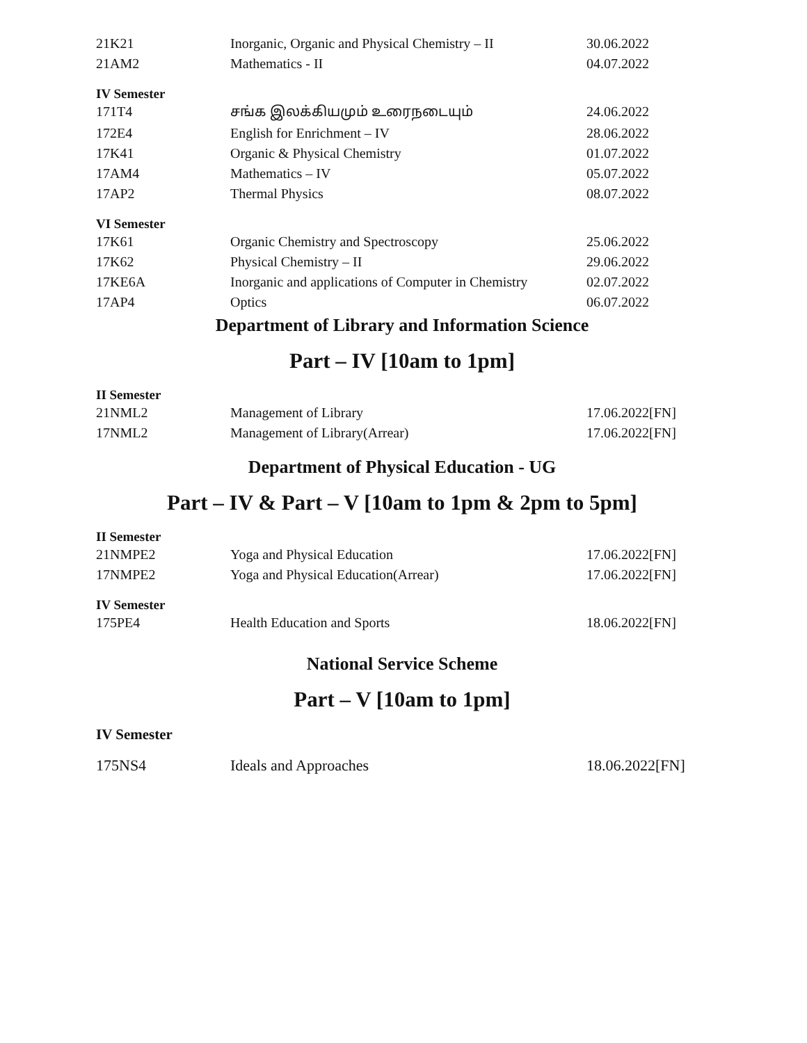| 21K21 | Inorganic, Organic and Physical Chemistry – II | 30.06.2022 |
| 21AM2 | Mathematics - II | 04.07.2022 |
IV Semester
| 171T4 | சங்க இலக்கியமும் உரைநடையும் | 24.06.2022 |
| 172E4 | English for Enrichment – IV | 28.06.2022 |
| 17K41 | Organic & Physical Chemistry | 01.07.2022 |
| 17AM4 | Mathematics – IV | 05.07.2022 |
| 17AP2 | Thermal Physics | 08.07.2022 |
VI Semester
| 17K61 | Organic Chemistry and Spectroscopy | 25.06.2022 |
| 17K62 | Physical Chemistry – II | 29.06.2022 |
| 17KE6A | Inorganic and applications of Computer in Chemistry | 02.07.2022 |
| 17AP4 | Optics | 06.07.2022 |
Department of Library and Information Science
Part – IV [10am to 1pm]
II Semester
| 21NML2 | Management of Library | 17.06.2022[FN] |
| 17NML2 | Management of Library(Arrear) | 17.06.2022[FN] |
Department of Physical Education - UG
Part – IV & Part – V [10am to 1pm & 2pm to 5pm]
II Semester
| 21NMPE2 | Yoga and Physical Education | 17.06.2022[FN] |
| 17NMPE2 | Yoga and Physical Education(Arrear) | 17.06.2022[FN] |
IV Semester
| 175PE4 | Health Education and Sports | 18.06.2022[FN] |
National Service Scheme
Part – V [10am to 1pm]
IV Semester
| 175NS4 | Ideals and Approaches | 18.06.2022[FN] |